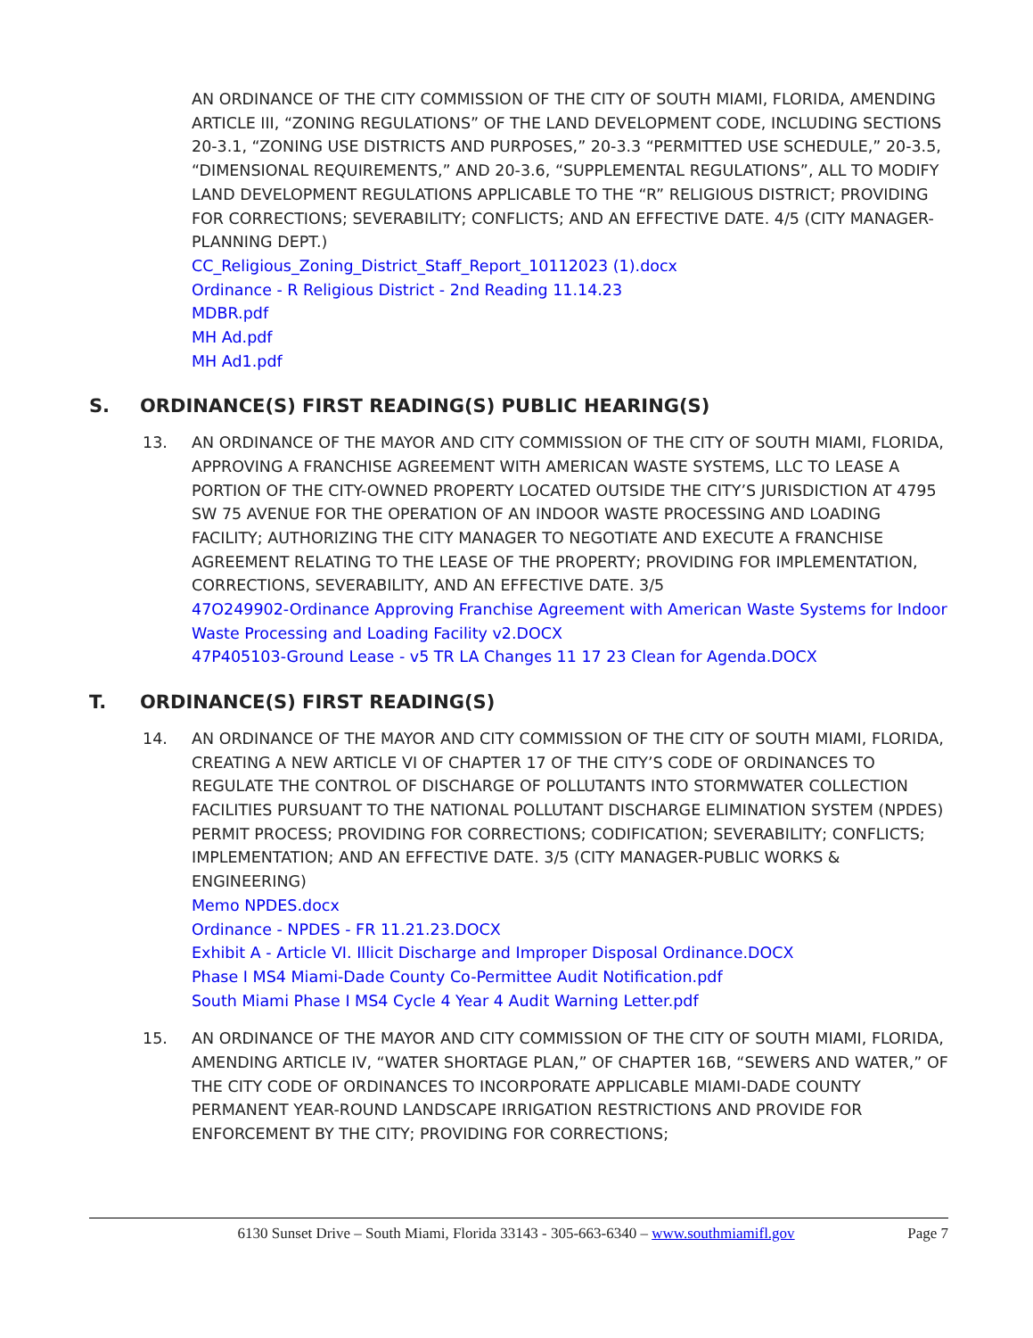AN ORDINANCE OF THE CITY COMMISSION OF THE CITY OF SOUTH MIAMI, FLORIDA, AMENDING ARTICLE III, “ZONING REGULATIONS” OF THE LAND DEVELOPMENT CODE, INCLUDING SECTIONS 20-3.1, “ZONING USE DISTRICTS AND PURPOSES,” 20-3.3 “PERMITTED USE SCHEDULE,” 20-3.5, “DIMENSIONAL REQUIREMENTS,” AND 20-3.6, “SUPPLEMENTAL REGULATIONS”, ALL TO MODIFY LAND DEVELOPMENT REGULATIONS APPLICABLE TO THE “R” RELIGIOUS DISTRICT; PROVIDING FOR CORRECTIONS; SEVERABILITY; CONFLICTS; AND AN EFFECTIVE DATE. 4/5 (CITY MANAGER-PLANNING DEPT.)
CC_Religious_Zoning_District_Staff_Report_10112023 (1).docx
Ordinance - R Religious District - 2nd Reading 11.14.23
MDBR.pdf
MH Ad.pdf
MH Ad1.pdf
S. ORDINANCE(S) FIRST READING(S) PUBLIC HEARING(S)
13. AN ORDINANCE OF THE MAYOR AND CITY COMMISSION OF THE CITY OF SOUTH MIAMI, FLORIDA, APPROVING A FRANCHISE AGREEMENT WITH AMERICAN WASTE SYSTEMS, LLC TO LEASE A PORTION OF THE CITY-OWNED PROPERTY LOCATED OUTSIDE THE CITY’S JURISDICTION AT 4795 SW 75 AVENUE FOR THE OPERATION OF AN INDOOR WASTE PROCESSING AND LOADING FACILITY; AUTHORIZING THE CITY MANAGER TO NEGOTIATE AND EXECUTE A FRANCHISE AGREEMENT RELATING TO THE LEASE OF THE PROPERTY; PROVIDING FOR IMPLEMENTATION, CORRECTIONS, SEVERABILITY, AND AN EFFECTIVE DATE. 3/5
47O249902-Ordinance Approving Franchise Agreement with American Waste Systems for Indoor Waste Processing and Loading Facility v2.DOCX
47P405103-Ground Lease - v5 TR LA Changes 11 17 23 Clean for Agenda.DOCX
T. ORDINANCE(S) FIRST READING(S)
14. AN ORDINANCE OF THE MAYOR AND CITY COMMISSION OF THE CITY OF SOUTH MIAMI, FLORIDA, CREATING A NEW ARTICLE VI OF CHAPTER 17 OF THE CITY’S CODE OF ORDINANCES TO REGULATE THE CONTROL OF DISCHARGE OF POLLUTANTS INTO STORMWATER COLLECTION FACILITIES PURSUANT TO THE NATIONAL POLLUTANT DISCHARGE ELIMINATION SYSTEM (NPDES) PERMIT PROCESS; PROVIDING FOR CORRECTIONS; CODIFICATION; SEVERABILITY; CONFLICTS; IMPLEMENTATION; AND AN EFFECTIVE DATE. 3/5 (CITY MANAGER-PUBLIC WORKS & ENGINEERING)
Memo NPDES.docx
Ordinance - NPDES - FR 11.21.23.DOCX
Exhibit A - Article VI. Illicit Discharge and Improper Disposal Ordinance.DOCX
Phase I MS4 Miami-Dade County Co-Permittee Audit Notification.pdf
South Miami Phase I MS4 Cycle 4 Year 4 Audit Warning Letter.pdf
15. AN ORDINANCE OF THE MAYOR AND CITY COMMISSION OF THE CITY OF SOUTH MIAMI, FLORIDA, AMENDING ARTICLE IV, “WATER SHORTAGE PLAN,” OF CHAPTER 16B, “SEWERS AND WATER,” OF THE CITY CODE OF ORDINANCES TO INCORPORATE APPLICABLE MIAMI-DADE COUNTY PERMANENT YEAR-ROUND LANDSCAPE IRRIGATION RESTRICTIONS AND PROVIDE FOR ENFORCEMENT BY THE CITY; PROVIDING FOR CORRECTIONS;
6130 Sunset Drive – South Miami, Florida 33143 - 305-663-6340 – www.southmiamifl.gov
Page 7